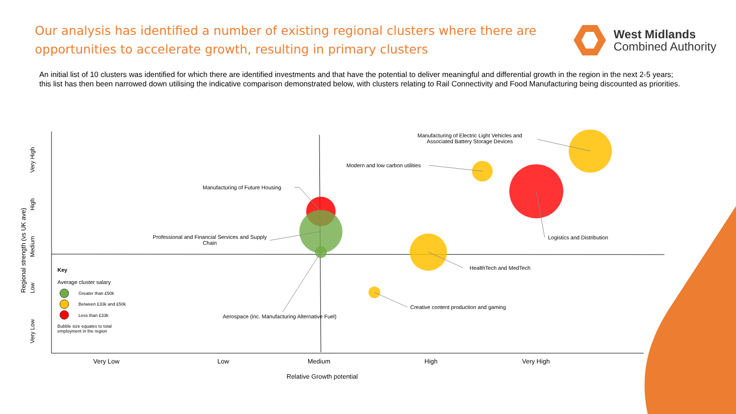Our analysis has identified a number of existing regional clusters where there are opportunities to accelerate growth, resulting in primary clusters
West Midlands
Combined Authority
An initial list of 10 clusters was identified for which there are identified investments and that have the potential to deliver meaningful and differential growth in the region in the next 2-5 years; this list has then been narrowed down utilising the indicative comparison demonstrated below, with clusters relating to Rail Connectivity and Food Manufacturing being discounted as priorities.
Manufacturing of Electric Light Vehicles and Associated Battery Storage Devices
Modern and low carbon utilities
Manufacturing of Future Housing
Logistics and Distribution
Professional and Financial Services and Supply Chain
HealthTech and MedTech
Creative content production and gaming
Aerospace (inc. Manufacturing Alternative Fuel)
Key
Average cluster salary
Greater than £50k
Between £33k and £50k
Less than £33k
Bubble size equates to total employment in the region
Very Low Low Medium High Very High
Relative Growth potential
Regional strength (vs UK ave)
Very Low Low Medium High Very High